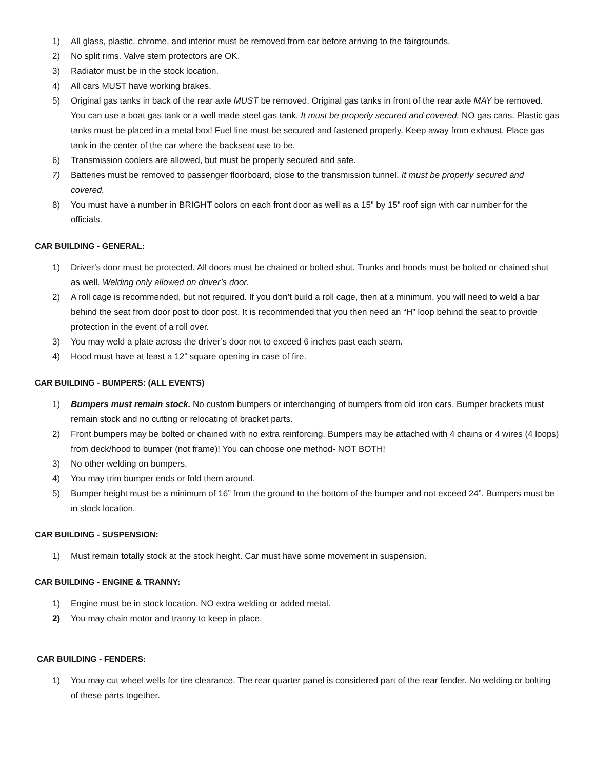1) All glass, plastic, chrome, and interior must be removed from car before arriving to the fairgrounds.
2) No split rims. Valve stem protectors are OK.
3) Radiator must be in the stock location.
4) All cars MUST have working brakes.
5) Original gas tanks in back of the rear axle MUST be removed. Original gas tanks in front of the rear axle MAY be removed. You can use a boat gas tank or a well made steel gas tank. It must be properly secured and covered. NO gas cans. Plastic gas tanks must be placed in a metal box! Fuel line must be secured and fastened properly. Keep away from exhaust. Place gas tank in the center of the car where the backseat use to be.
6) Transmission coolers are allowed, but must be properly secured and safe.
7) Batteries must be removed to passenger floorboard, close to the transmission tunnel. It must be properly secured and covered.
8) You must have a number in BRIGHT colors on each front door as well as a 15” by 15” roof sign with car number for the officials.
CAR BUILDING - GENERAL:
1) Driver’s door must be protected. All doors must be chained or bolted shut. Trunks and hoods must be bolted or chained shut as well. Welding only allowed on driver’s door.
2) A roll cage is recommended, but not required. If you don’t build a roll cage, then at a minimum, you will need to weld a bar behind the seat from door post to door post. It is recommended that you then need an “H” loop behind the seat to provide protection in the event of a roll over.
3) You may weld a plate across the driver’s door not to exceed 6 inches past each seam.
4) Hood must have at least a 12” square opening in case of fire.
CAR BUILDING - BUMPERS: (ALL EVENTS)
1) Bumpers must remain stock. No custom bumpers or interchanging of bumpers from old iron cars. Bumper brackets must remain stock and no cutting or relocating of bracket parts.
2) Front bumpers may be bolted or chained with no extra reinforcing. Bumpers may be attached with 4 chains or 4 wires (4 loops) from deck/hood to bumper (not frame)! You can choose one method- NOT BOTH!
3) No other welding on bumpers.
4) You may trim bumper ends or fold them around.
5) Bumper height must be a minimum of 16” from the ground to the bottom of the bumper and not exceed 24”. Bumpers must be in stock location.
CAR BUILDING - SUSPENSION:
1) Must remain totally stock at the stock height. Car must have some movement in suspension.
CAR BUILDING - ENGINE & TRANNY:
1) Engine must be in stock location. NO extra welding or added metal.
2) You may chain motor and tranny to keep in place.
CAR BUILDING - FENDERS:
1) You may cut wheel wells for tire clearance. The rear quarter panel is considered part of the rear fender. No welding or bolting of these parts together.